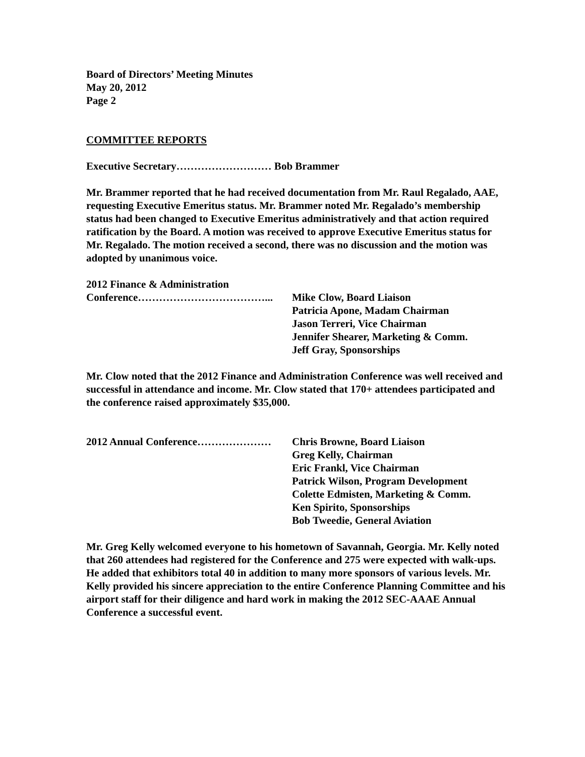Board of Directors’ Meeting Minutes
May 20, 2012
Page 2
COMMITTEE REPORTS
Executive Secretary……………………… Bob Brammer
Mr. Brammer reported that he had received documentation from Mr. Raul Regalado, AAE, requesting Executive Emeritus status. Mr. Brammer noted Mr. Regalado’s membership status had been changed to Executive Emeritus administratively and that action required ratification by the Board. A motion was received to approve Executive Emeritus status for Mr. Regalado. The motion received a second, there was no discussion and the motion was adopted by unanimous voice.
2012 Finance & Administration
Conference………………………………... Mike Clow, Board Liaison
Patricia Apone, Madam Chairman
Jason Terreri, Vice Chairman
Jennifer Shearer, Marketing & Comm.
Jeff Gray, Sponsorships
Mr. Clow noted that the 2012 Finance and Administration Conference was well received and successful in attendance and income. Mr. Clow stated that 170+ attendees participated and the conference raised approximately $35,000.
2012 Annual Conference………………… Chris Browne, Board Liaison
Greg Kelly, Chairman
Eric Frankl, Vice Chairman
Patrick Wilson, Program Development
Colette Edmisten, Marketing & Comm.
Ken Spirito, Sponsorships
Bob Tweedie, General Aviation
Mr. Greg Kelly welcomed everyone to his hometown of Savannah, Georgia. Mr. Kelly noted that 260 attendees had registered for the Conference and 275 were expected with walk-ups. He added that exhibitors total 40 in addition to many more sponsors of various levels. Mr. Kelly provided his sincere appreciation to the entire Conference Planning Committee and his airport staff for their diligence and hard work in making the 2012 SEC-AAAE Annual Conference a successful event.